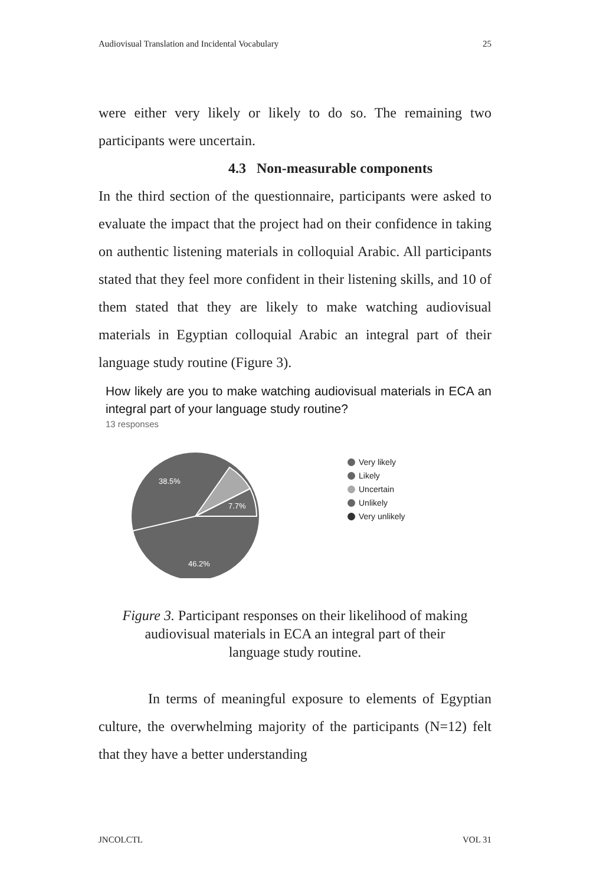Audiovisual Translation and Incidental Vocabulary 25
were either very likely or likely to do so. The remaining two participants were uncertain.
4.3 Non-measurable components
In the third section of the questionnaire, participants were asked to evaluate the impact that the project had on their confidence in taking on authentic listening materials in colloquial Arabic. All participants stated that they feel more confident in their listening skills, and 10 of them stated that they are likely to make watching audiovisual materials in Egyptian colloquial Arabic an integral part of their language study routine (Figure 3).
How likely are you to make watching audiovisual materials in ECA an integral part of your language study routine?
13 responses
38.5%
7.7%
46.2%
Very likely
Likely
Uncertain
Unlikely
Very unlikely
Figure 3. Participant responses on their likelihood of making
audiovisual materials in ECA an integral part of their
language study routine.
In terms of meaningful exposure to elements of Egyptian culture, the overwhelming majority of the participants (N=12) felt that they have a better understanding
JNCOLCTL VOL 31